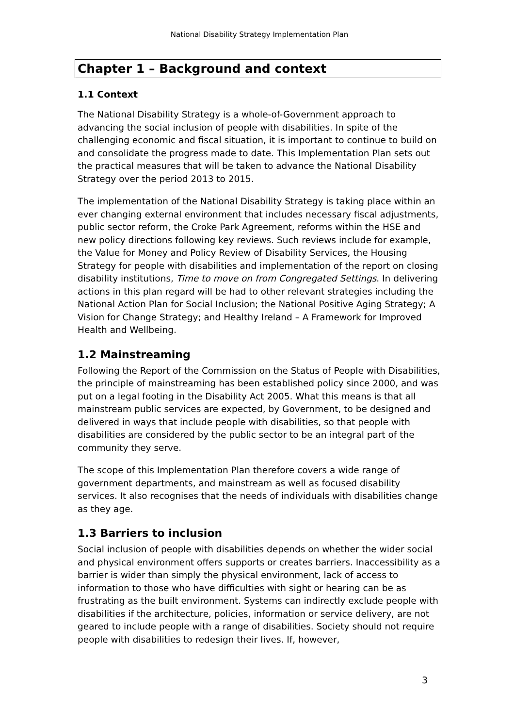National Disability Strategy Implementation Plan
Chapter 1 – Background and context
1.1 Context
The National Disability Strategy is a whole-of-Government approach to advancing the social inclusion of people with disabilities. In spite of the challenging economic and fiscal situation, it is important to continue to build on and consolidate the progress made to date. This Implementation Plan sets out the practical measures that will be taken to advance the National Disability Strategy over the period 2013 to 2015.
The implementation of the National Disability Strategy is taking place within an ever changing external environment that includes necessary fiscal adjustments, public sector reform, the Croke Park Agreement, reforms within the HSE and new policy directions following key reviews. Such reviews include for example, the Value for Money and Policy Review of Disability Services, the Housing Strategy for people with disabilities and implementation of the report on closing disability institutions, Time to move on from Congregated Settings. In delivering actions in this plan regard will be had to other relevant strategies including the National Action Plan for Social Inclusion; the National Positive Aging Strategy; A Vision for Change Strategy; and Healthy Ireland – A Framework for Improved Health and Wellbeing.
1.2 Mainstreaming
Following the Report of the Commission on the Status of People with Disabilities, the principle of mainstreaming has been established policy since 2000, and was put on a legal footing in the Disability Act 2005. What this means is that all mainstream public services are expected, by Government, to be designed and delivered in ways that include people with disabilities, so that people with disabilities are considered by the public sector to be an integral part of the community they serve.
The scope of this Implementation Plan therefore covers a wide range of government departments, and mainstream as well as focused disability services. It also recognises that the needs of individuals with disabilities change as they age.
1.3 Barriers to inclusion
Social inclusion of people with disabilities depends on whether the wider social and physical environment offers supports or creates barriers. Inaccessibility as a barrier is wider than simply the physical environment, lack of access to information to those who have difficulties with sight or hearing can be as frustrating as the built environment. Systems can indirectly exclude people with disabilities if the architecture, policies, information or service delivery, are not geared to include people with a range of disabilities. Society should not require people with disabilities to redesign their lives. If, however,
3